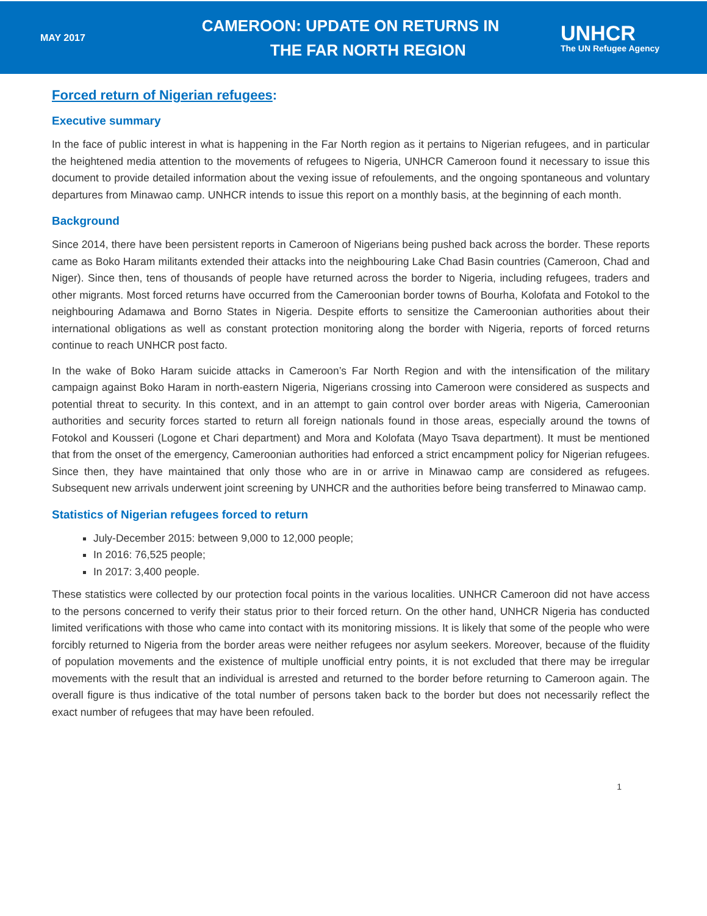MAY 2017
CAMEROON: UPDATE ON RETURNS IN
THE FAR NORTH REGION
UNHCR
The UN Refugee Agency
Forced return of Nigerian refugees:
Executive summary
In the face of public interest in what is happening in the Far North region as it pertains to Nigerian refugees, and in particular the heightened media attention to the movements of refugees to Nigeria, UNHCR Cameroon found it necessary to issue this document to provide detailed information about the vexing issue of refoulements, and the ongoing spontaneous and voluntary departures from Minawao camp. UNHCR intends to issue this report on a monthly basis, at the beginning of each month.
Background
Since 2014, there have been persistent reports in Cameroon of Nigerians being pushed back across the border. These reports came as Boko Haram militants extended their attacks into the neighbouring Lake Chad Basin countries (Cameroon, Chad and Niger). Since then, tens of thousands of people have returned across the border to Nigeria, including refugees, traders and other migrants. Most forced returns have occurred from the Cameroonian border towns of Bourha, Kolofata and Fotokol to the neighbouring Adamawa and Borno States in Nigeria. Despite efforts to sensitize the Cameroonian authorities about their international obligations as well as constant protection monitoring along the border with Nigeria, reports of forced returns continue to reach UNHCR post facto.
In the wake of Boko Haram suicide attacks in Cameroon’s Far North Region and with the intensification of the military campaign against Boko Haram in north-eastern Nigeria, Nigerians crossing into Cameroon were considered as suspects and potential threat to security. In this context, and in an attempt to gain control over border areas with Nigeria, Cameroonian authorities and security forces started to return all foreign nationals found in those areas, especially around the towns of Fotokol and Kousseri (Logone et Chari department) and Mora and Kolofata (Mayo Tsava department). It must be mentioned that from the onset of the emergency, Cameroonian authorities had enforced a strict encampment policy for Nigerian refugees. Since then, they have maintained that only those who are in or arrive in Minawao camp are considered as refugees. Subsequent new arrivals underwent joint screening by UNHCR and the authorities before being transferred to Minawao camp.
Statistics of Nigerian refugees forced to return
July-December 2015: between 9,000 to 12,000 people;
In 2016: 76,525 people;
In 2017: 3,400 people.
These statistics were collected by our protection focal points in the various localities. UNHCR Cameroon did not have access to the persons concerned to verify their status prior to their forced return. On the other hand, UNHCR Nigeria has conducted limited verifications with those who came into contact with its monitoring missions. It is likely that some of the people who were forcibly returned to Nigeria from the border areas were neither refugees nor asylum seekers. Moreover, because of the fluidity of population movements and the existence of multiple unofficial entry points, it is not excluded that there may be irregular movements with the result that an individual is arrested and returned to the border before returning to Cameroon again. The overall figure is thus indicative of the total number of persons taken back to the border but does not necessarily reflect the exact number of refugees that may have been refouled.
1